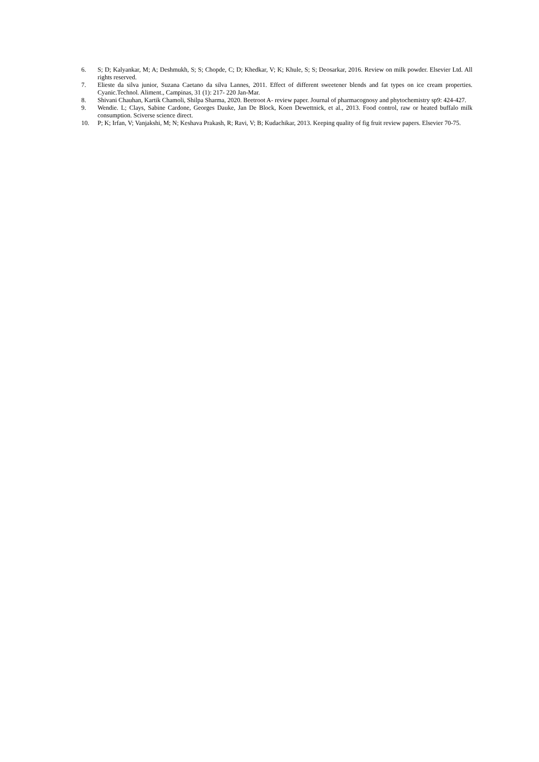6. S; D; Kalyankar, M; A; Deshmukh, S; S; Chopde, C; D; Khedkar, V; K; Khule, S; S; Deosarkar, 2016. Review on milk powder. Elsevier Ltd. All rights reserved.
7. Elieste da silva junior, Suzana Caetano da silva Lannes, 2011. Effect of different sweetener blends and fat types on ice cream properties. Cyanic.Technol. Aliment., Campinas, 31 (1): 217- 220 Jan-Mar.
8. Shivani Chauhan, Kartik Chamoli, Shilpa Sharma, 2020. Beetroot A- review paper. Journal of pharmacognosy and phytochemistry sp9: 424-427.
9. Wendie. L; Clays, Sabine Cardone, Georges Dauke, Jan De Block, Koen Dewettnick, et al., 2013. Food control, raw or heated buffalo milk consumption. Sciverse science direct.
10. P; K; Irfan, V; Vanjakshi, M; N; Keshava Prakash, R; Ravi, V; B; Kudachikar, 2013. Keeping quality of fig fruit review papers. Elsevier 70-75.